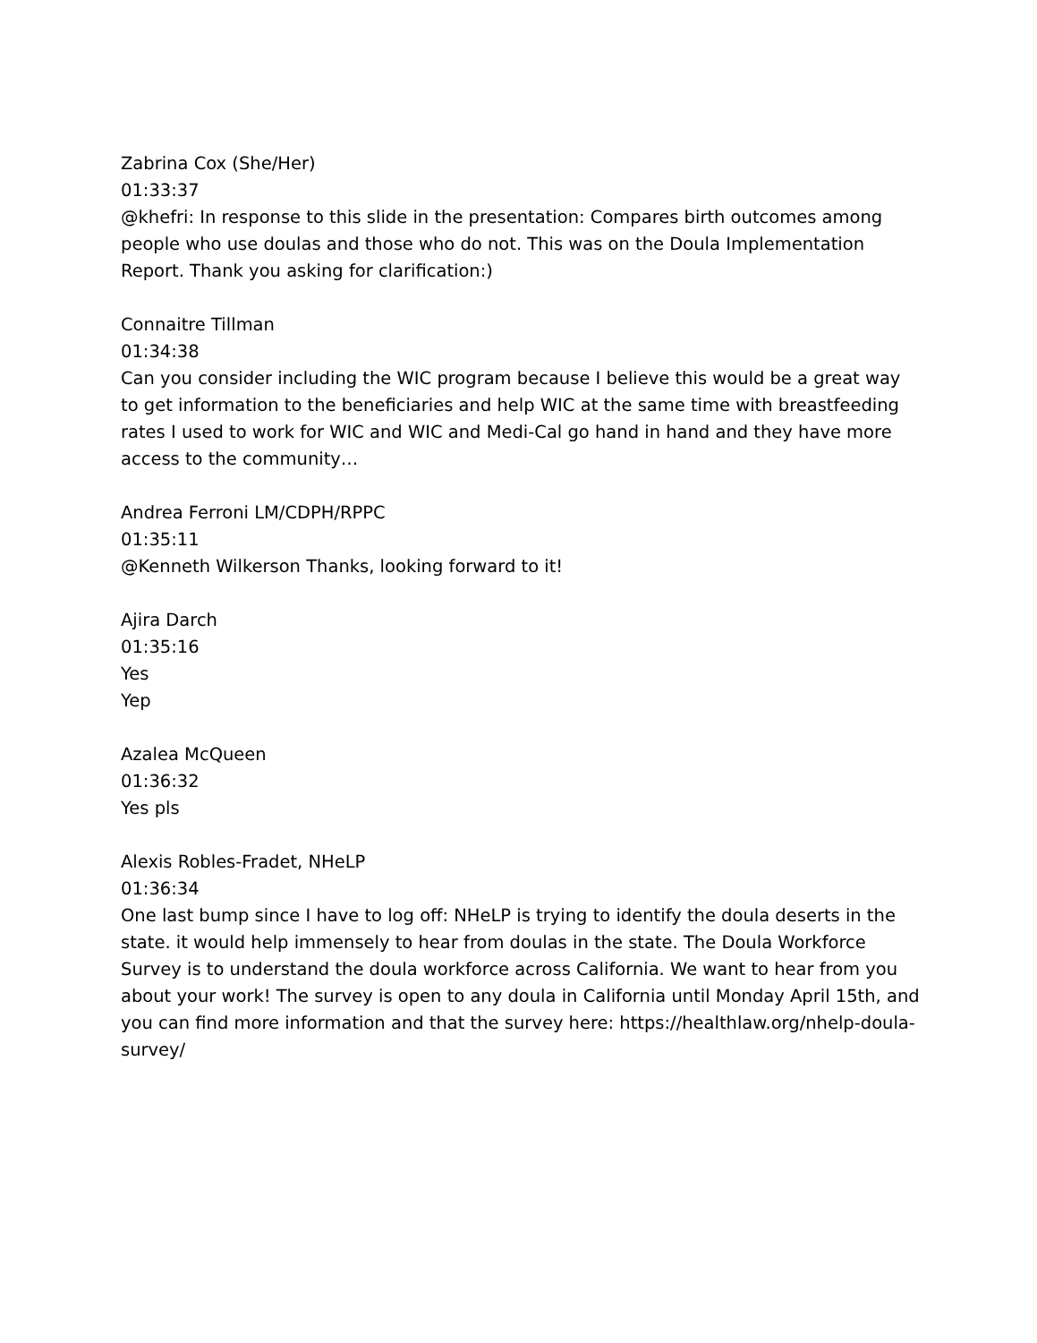Zabrina Cox (She/Her)
01:33:37
@khefri: In response to this slide in the presentation: Compares birth outcomes among people who use doulas and those who do not. This was on the Doula Implementation Report. Thank you asking for clarification:)
Connaitre Tillman
01:34:38
Can you consider including the WIC program because I believe this would be a great way to get information to the beneficiaries and help WIC at the same time with breastfeeding rates I used to work for WIC and WIC and Medi-Cal go hand in hand and they have more access to the community…
Andrea Ferroni LM/CDPH/RPPC
01:35:11
@Kenneth Wilkerson Thanks, looking forward to it!
Ajira Darch
01:35:16
Yes
Yep
Azalea McQueen
01:36:32
Yes pls
Alexis Robles-Fradet, NHeLP
01:36:34
One last bump since I have to log off: NHeLP is trying to identify the doula deserts in the state. it would help immensely to hear from doulas in the state. The Doula Workforce Survey is to understand the doula workforce across California. We want to hear from you about your work! The survey is open to any doula in California until Monday April 15th, and you can find more information and that the survey here: https://healthlaw.org/nhelp-doula-survey/